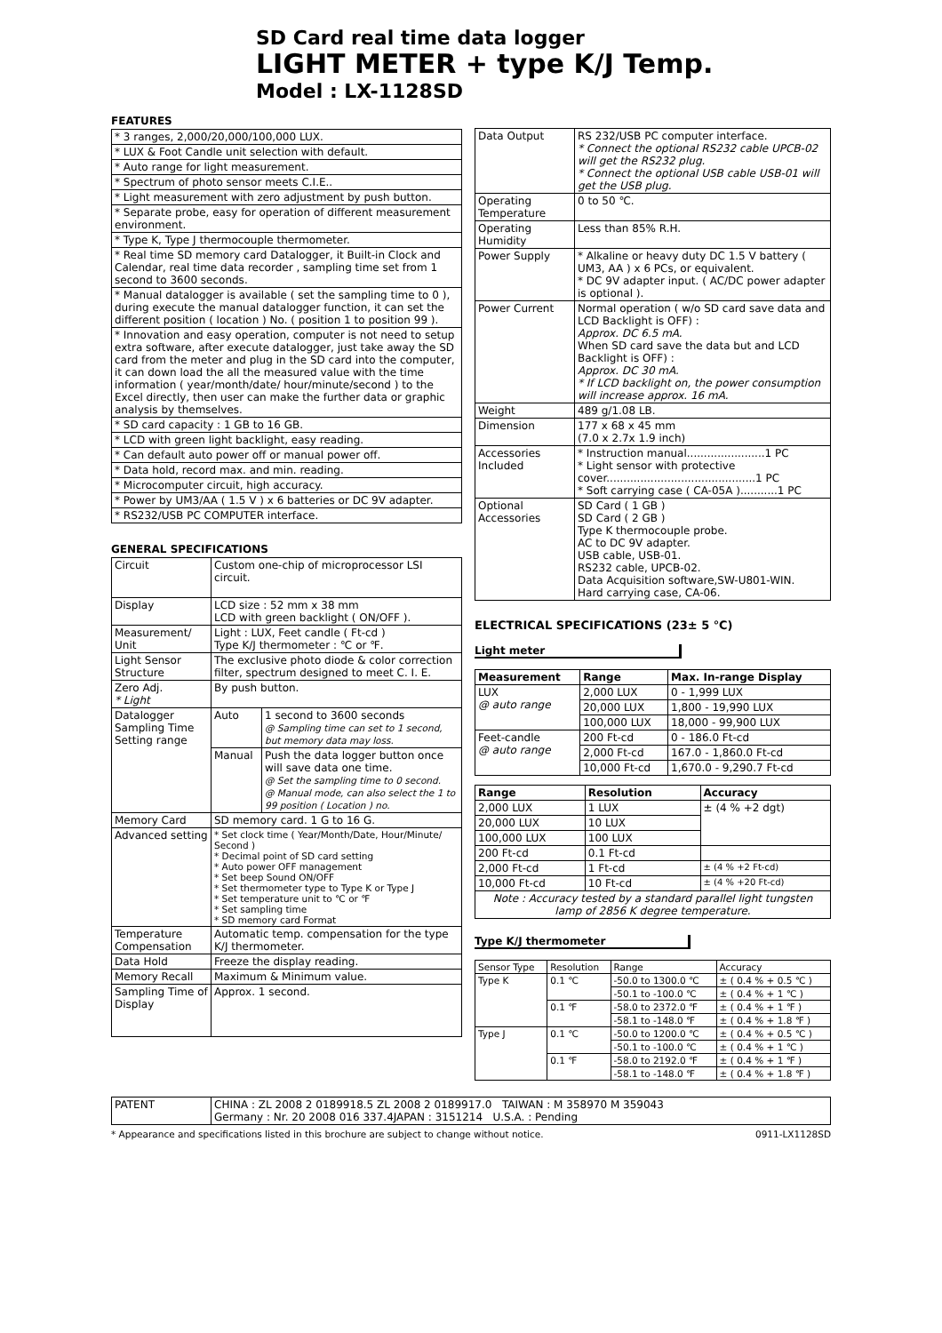SD Card real time data logger
LIGHT METER + type K/J Temp.
Model : LX-1128SD
FEATURES
| * 3 ranges, 2,000/20,000/100,000 LUX. |
| * LUX & Foot Candle unit selection with default. |
| * Auto range for light measurement. |
| * Spectrum of photo sensor meets C.I.E.. |
| * Light measurement with zero adjustment by push button. |
| * Separate probe, easy for operation of different measurement environment. |
| * Type K, Type J thermocouple thermometer. |
| * Real time SD memory card Datalogger, it Built-in Clock and Calendar, real time data recorder , sampling time set from 1 second to 3600 seconds. |
| * Manual datalogger is available ( set the sampling time to 0 ), during execute the manual datalogger function, it can set the different position ( location ) No. ( position 1 to position 99 ). |
| * Innovation and easy operation, computer is not need to setup extra software, after execute datalogger, just take away the SD card from the meter and plug in the SD card into the computer, it can down load the all the measured value with the time information ( year/month/date/ hour/minute/second ) to the Excel directly, then user can make the further data or graphic analysis by themselves. |
| * SD card capacity : 1 GB to 16 GB. |
| * LCD with green light backlight, easy reading. |
| * Can default auto power off or manual power off. |
| * Data hold, record max. and min. reading. |
| * Microcomputer circuit, high accuracy. |
| * Power by UM3/AA ( 1.5 V ) x 6 batteries or DC 9V adapter. |
| * RS232/USB PC COMPUTER interface. |
GENERAL SPECIFICATIONS
| Circuit | Custom one-chip of microprocessor LSI circuit. | |
| Display | LCD size : 52 mm x 38 mm LCD with green backlight ( ON/OFF ). | |
| Measurement/ Unit | Light : LUX, Feet candle ( Ft-cd ) Type K/J thermometer : ℃ or ℉. | |
| Light Sensor Structure | The exclusive photo diode & color correction filter, spectrum designed to meet C. I. E. | |
| Zero Adj. * Light | By push button. | |
| Datalogger Sampling Time Setting range | Auto | 1 second to 3600 seconds @ Sampling time can set to 1 second, but memory data may loss. |
| | Manual | Push the data logger button once will save data one time. @ Set the sampling time to 0 second. @ Manual mode, can also select the 1 to 99 position ( Location ) no. |
| Memory Card | SD memory card. 1 G to 16 G. | |
| Advanced setting | * Set clock time ( Year/Month/Date, Hour/Minute/ Second ) * Decimal point of SD card setting * Auto power OFF management * Set beep Sound ON/OFF * Set thermometer type to Type K or Type J * Set temperature unit to ℃ or ℉ * Set sampling time * SD memory card Format | |
| Temperature Compensation | Automatic temp. compensation for the type K/J thermometer. | |
| Data Hold | Freeze the display reading. | |
| Memory Recall | Maximum & Minimum value. | |
| Sampling Time of Display | Approx. 1 second. | |
| Data Output | RS 232/USB PC computer interface. * Connect the optional RS232 cable UPCB-02 will get the RS232 plug. * Connect the optional USB cable USB-01 will get the USB plug. |
| Operating Temperature | 0 to 50 ℃. |
| Operating Humidity | Less than 85% R.H. |
| Power Supply | * Alkaline or heavy duty DC 1.5 V battery ( UM3, AA ) x 6 PCs, or equivalent. * DC 9V adapter input. ( AC/DC power adapter is optional ). |
| Power Current | Normal operation ( w/o SD card save data and LCD Backlight is OFF) : Approx. DC 6.5 mA. When SD card save the data but and LCD Backlight is OFF) : Approx. DC 30 mA. * If LCD backlight on, the power consumption will increase approx. 16 mA. |
| Weight | 489 g/1.08 LB. |
| Dimension | 177 x 68 x 45 mm (7.0 x 2.7x 1.9 inch) |
| Accessories Included | * Instruction manual.......................1 PC * Light sensor with protective cover............................................1 PC * Soft carrying case ( CA-05A )...........1 PC |
| Optional Accessories | SD Card ( 1 GB ) SD Card ( 2 GB ) Type K thermocouple probe. AC to DC 9V adapter. USB cable, USB-01. RS232 cable, UPCB-02. Data Acquisition software,SW-U801-WIN. Hard carrying case, CA-06. |
ELECTRICAL SPECIFICATIONS (23± 5 ℃)
Light meter
| Measurement | Range | Max. In-range Display |
| --- | --- | --- |
| LUX @ auto range | 2,000 LUX | 0 - 1,999 LUX |
| | 20,000 LUX | 1,800 - 19,990 LUX |
| | 100,000 LUX | 18,000 - 99,900 LUX |
| Feet-candle @ auto range | 200 Ft-cd | 0 - 186.0 Ft-cd |
| | 2,000 Ft-cd | 167.0 - 1,860.0 Ft-cd |
| | 10,000 Ft-cd | 1,670.0 - 9,290.7 Ft-cd |
| Range | Resolution | Accuracy |
| --- | --- | --- |
| 2,000 LUX | 1 LUX | ± (4 % +2 dgt) |
| 20,000 LUX | 10 LUX | |
| 100,000 LUX | 100 LUX | |
| 200 Ft-cd | 0.1 Ft-cd | |
| 2,000 Ft-cd | 1 Ft-cd | ± (4 % +2 Ft-cd) |
| 10,000 Ft-cd | 10 Ft-cd | ± (4 % +20 Ft-cd) |
| Note : Accuracy tested by a standard parallel light tungsten lamp of 2856 K degree temperature. | | |
Type K/J thermometer
| Sensor Type | Resolution | Range | Accuracy |
| Type K | 0.1 ℃ | -50.0 to 1300.0 ℃ | ± ( 0.4 % + 0.5 ℃ ) |
| | | -50.1 to -100.0 ℃ | ± ( 0.4 % + 1 ℃ ) |
| | 0.1 ℉ | -58.0 to 2372.0 ℉ | ± ( 0.4 % + 1 ℉ ) |
| | | -58.1 to -148.0 ℉ | ± ( 0.4 % + 1.8 ℉ ) |
| Type J | 0.1 ℃ | -50.0 to 1200.0 ℃ | ± ( 0.4 % + 0.5 ℃ ) |
| | | -50.1 to -100.0 ℃ | ± ( 0.4 % + 1 ℃ ) |
| | 0.1 ℉ | -58.0 to 2192.0 ℉ | ± ( 0.4 % + 1 ℉ ) |
| | | -58.1 to -148.0 ℉ | ± ( 0.4 % + 1.8 ℉ ) |
| PATENT | CHINA : ZL 2008 2 0189918.5 ZL 2008 2 0189917.0 TAIWAN : M 358970 M 359043 Germany : Nr. 20 2008 016 337.4JAPAN : 3151214 U.S.A. : Pending |
* Appearance and specifications listed in this brochure are subject to change without notice. 0911-LX1128SD